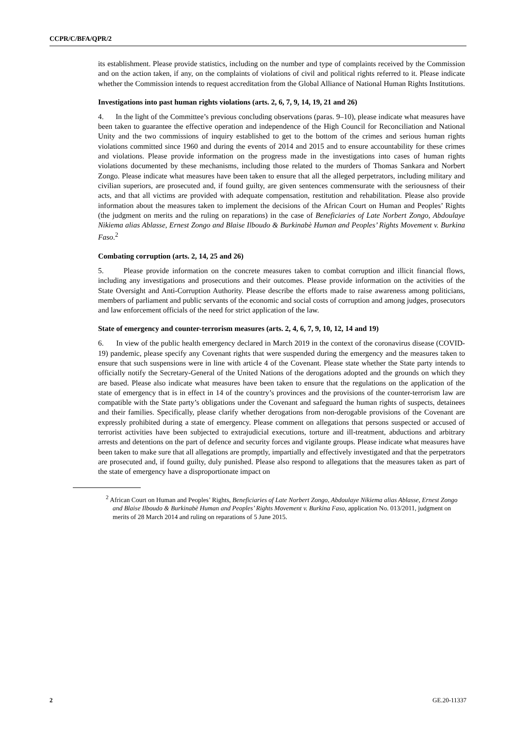CCPR/C/BFA/QPR/2
its establishment. Please provide statistics, including on the number and type of complaints received by the Commission and on the action taken, if any, on the complaints of violations of civil and political rights referred to it. Please indicate whether the Commission intends to request accreditation from the Global Alliance of National Human Rights Institutions.
Investigations into past human rights violations (arts. 2, 6, 7, 9, 14, 19, 21 and 26)
4. In the light of the Committee’s previous concluding observations (paras. 9–10), please indicate what measures have been taken to guarantee the effective operation and independence of the High Council for Reconciliation and National Unity and the two commissions of inquiry established to get to the bottom of the crimes and serious human rights violations committed since 1960 and during the events of 2014 and 2015 and to ensure accountability for these crimes and violations. Please provide information on the progress made in the investigations into cases of human rights violations documented by these mechanisms, including those related to the murders of Thomas Sankara and Norbert Zongo. Please indicate what measures have been taken to ensure that all the alleged perpetrators, including military and civilian superiors, are prosecuted and, if found guilty, are given sentences commensurate with the seriousness of their acts, and that all victims are provided with adequate compensation, restitution and rehabilitation. Please also provide information about the measures taken to implement the decisions of the African Court on Human and Peoples’ Rights (the judgment on merits and the ruling on reparations) in the case of Beneficiaries of Late Norbert Zongo, Abdoulaye Nikiema alias Ablasse, Ernest Zongo and Blaise Ilboudo & Burkinabè Human and Peoples’ Rights Movement v. Burkina Faso.<sup>2</sup>
Combating corruption (arts. 2, 14, 25 and 26)
5. Please provide information on the concrete measures taken to combat corruption and illicit financial flows, including any investigations and prosecutions and their outcomes. Please provide information on the activities of the State Oversight and Anti-Corruption Authority. Please describe the efforts made to raise awareness among politicians, members of parliament and public servants of the economic and social costs of corruption and among judges, prosecutors and law enforcement officials of the need for strict application of the law.
State of emergency and counter-terrorism measures (arts. 2, 4, 6, 7, 9, 10, 12, 14 and 19)
6. In view of the public health emergency declared in March 2019 in the context of the coronavirus disease (COVID-19) pandemic, please specify any Covenant rights that were suspended during the emergency and the measures taken to ensure that such suspensions were in line with article 4 of the Covenant. Please state whether the State party intends to officially notify the Secretary-General of the United Nations of the derogations adopted and the grounds on which they are based. Please also indicate what measures have been taken to ensure that the regulations on the application of the state of emergency that is in effect in 14 of the country’s provinces and the provisions of the counter-terrorism law are compatible with the State party’s obligations under the Covenant and safeguard the human rights of suspects, detainees and their families. Specifically, please clarify whether derogations from non-derogable provisions of the Covenant are expressly prohibited during a state of emergency. Please comment on allegations that persons suspected or accused of terrorist activities have been subjected to extrajudicial executions, torture and ill-treatment, abductions and arbitrary arrests and detentions on the part of defence and security forces and vigilante groups. Please indicate what measures have been taken to make sure that all allegations are promptly, impartially and effectively investigated and that the perpetrators are prosecuted and, if found guilty, duly punished. Please also respond to allegations that the measures taken as part of the state of emergency have a disproportionate impact on
<sup>2</sup> African Court on Human and Peoples’ Rights, Beneficiaries of Late Norbert Zongo, Abdoulaye Nikiema alias Ablasse, Ernest Zongo and Blaise Ilboudo & Burkinabè Human and Peoples’ Rights Movement v. Burkina Faso, application No. 013/2011, judgment on merits of 28 March 2014 and ruling on reparations of 5 June 2015.
2 GE.20-11337